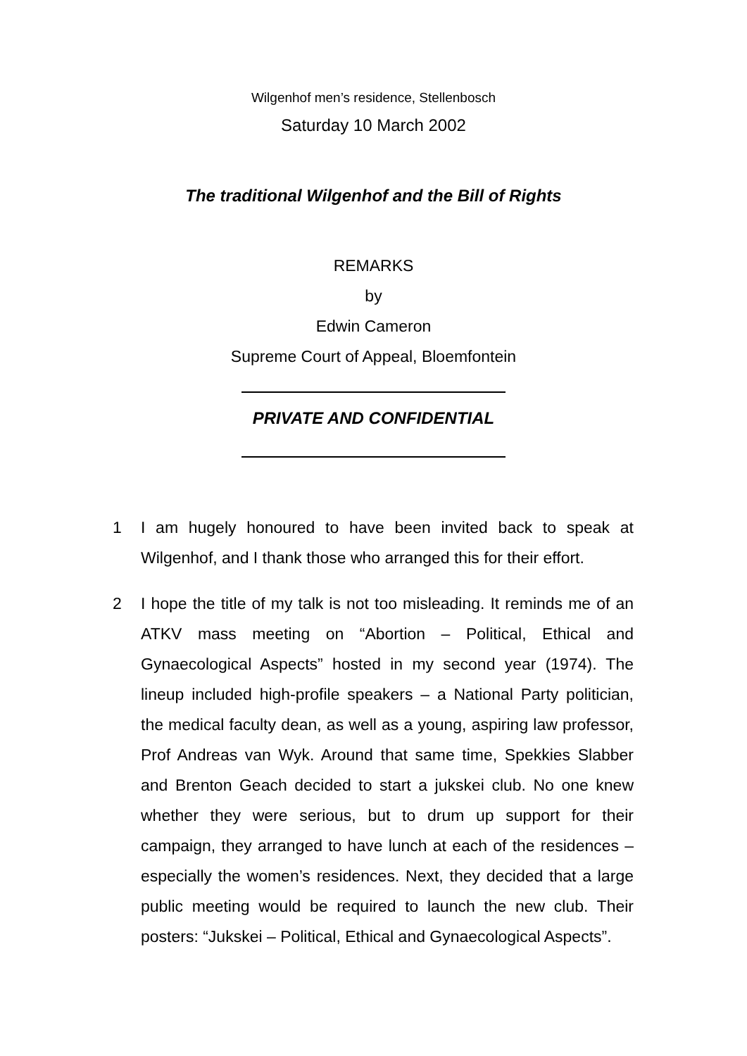Wilgenhof men’s residence, Stellenbosch
Saturday 10 March 2002
The traditional Wilgenhof and the Bill of Rights
REMARKS
by
Edwin Cameron
Supreme Court of Appeal, Bloemfontein
PRIVATE AND CONFIDENTIAL
1 I am hugely honoured to have been invited back to speak at Wilgenhof, and I thank those who arranged this for their effort.
2 I hope the title of my talk is not too misleading. It reminds me of an ATKV mass meeting on “Abortion – Political, Ethical and Gynaecological Aspects” hosted in my second year (1974). The lineup included high-profile speakers – a National Party politician, the medical faculty dean, as well as a young, aspiring law professor, Prof Andreas van Wyk. Around that same time, Spekkies Slabber and Brenton Geach decided to start a jukskei club. No one knew whether they were serious, but to drum up support for their campaign, they arranged to have lunch at each of the residences – especially the women’s residences. Next, they decided that a large public meeting would be required to launch the new club. Their posters: “Jukskei – Political, Ethical and Gynaecological Aspects”.